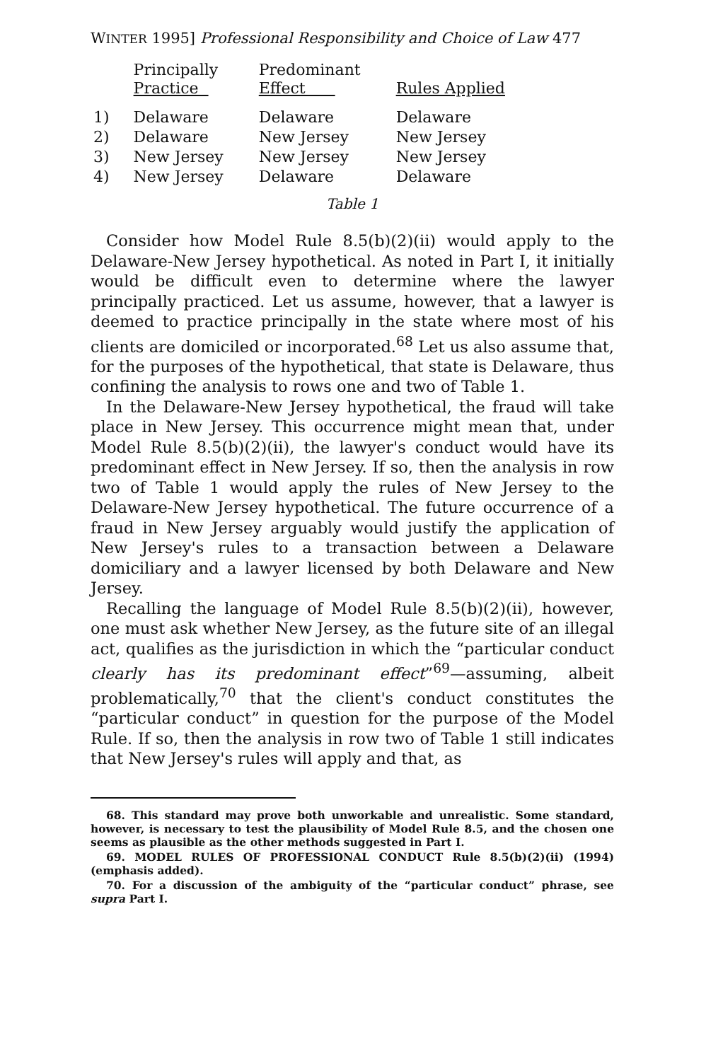WINTER 1995] Professional Responsibility and Choice of Law 477
| | Principally Practice | Predominant Effect | Rules Applied |
| --- | --- | --- | --- |
| 1) | Delaware | Delaware | Delaware |
| 2) | Delaware | New Jersey | New Jersey |
| 3) | New Jersey | New Jersey | New Jersey |
| 4) | New Jersey | Delaware | Delaware |
Table 1
Consider how Model Rule 8.5(b)(2)(ii) would apply to the Delaware-New Jersey hypothetical. As noted in Part I, it initially would be difficult even to determine where the lawyer principally practiced. Let us assume, however, that a lawyer is deemed to practice principally in the state where most of his clients are domiciled or incorporated.<sup>68</sup> Let us also assume that, for the purposes of the hypothetical, that state is Delaware, thus confining the analysis to rows one and two of Table 1.
In the Delaware-New Jersey hypothetical, the fraud will take place in New Jersey. This occurrence might mean that, under Model Rule 8.5(b)(2)(ii), the lawyer's conduct would have its predominant effect in New Jersey. If so, then the analysis in row two of Table 1 would apply the rules of New Jersey to the Delaware-New Jersey hypothetical. The future occurrence of a fraud in New Jersey arguably would justify the application of New Jersey's rules to a transaction between a Delaware domiciliary and a lawyer licensed by both Delaware and New Jersey.
Recalling the language of Model Rule 8.5(b)(2)(ii), however, one must ask whether New Jersey, as the future site of an illegal act, qualifies as the jurisdiction in which the “particular conduct clearly has its predominant effect”<sup>69</sup>—assuming, albeit problematically,<sup>70</sup> that the client's conduct constitutes the “particular conduct” in question for the purpose of the Model Rule. If so, then the analysis in row two of Table 1 still indicates that New Jersey's rules will apply and that, as
68. This standard may prove both unworkable and unrealistic. Some standard, however, is necessary to test the plausibility of Model Rule 8.5, and the chosen one seems as plausible as the other methods suggested in Part I.
69. MODEL RULES OF PROFESSIONAL CONDUCT Rule 8.5(b)(2)(ii) (1994) (emphasis added).
70. For a discussion of the ambiguity of the “particular conduct” phrase, see supra Part I.